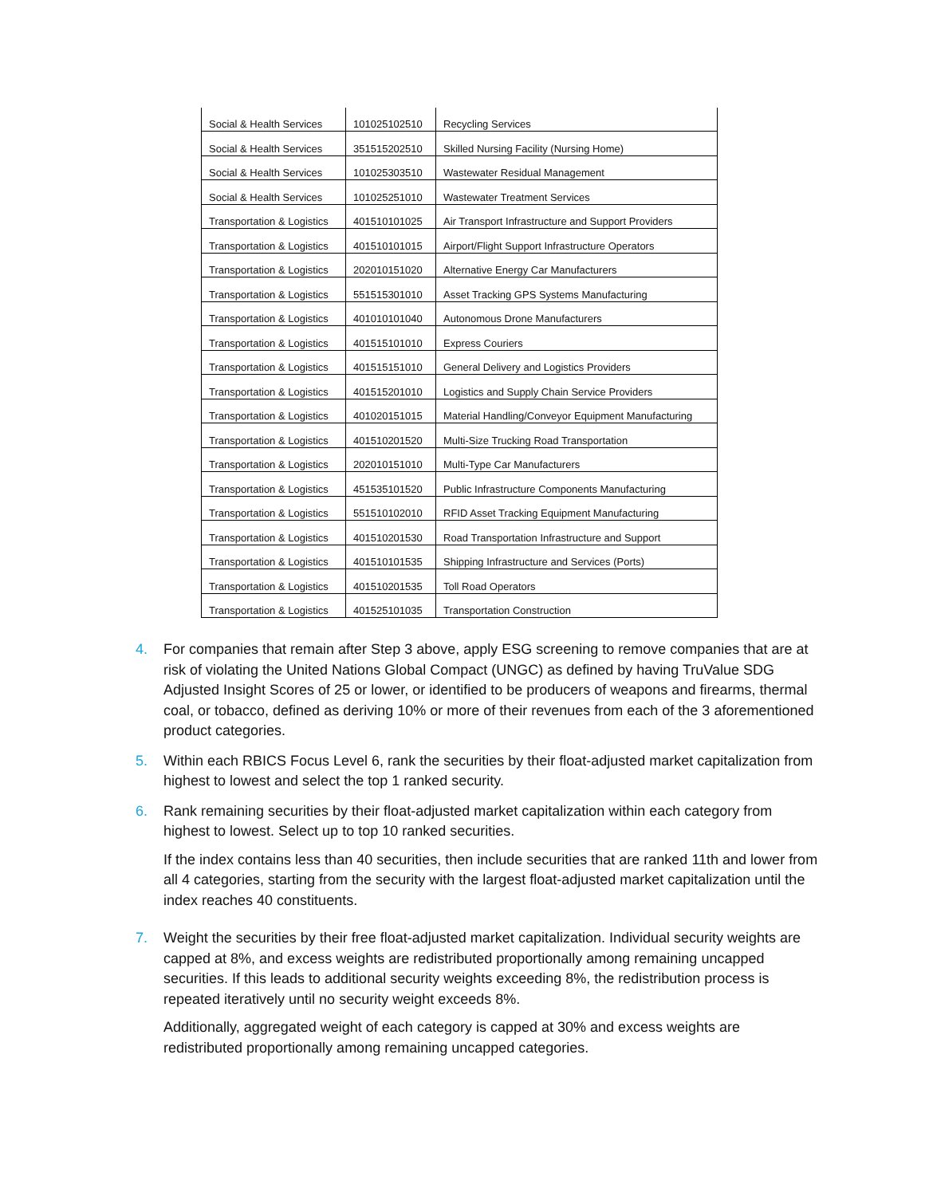| Social & Health Services | 101025102510 | Recycling Services |
| Social & Health Services | 351515202510 | Skilled Nursing Facility (Nursing Home) |
| Social & Health Services | 101025303510 | Wastewater Residual Management |
| Social & Health Services | 101025251010 | Wastewater Treatment Services |
| Transportation & Logistics | 401510101025 | Air Transport Infrastructure and Support Providers |
| Transportation & Logistics | 401510101015 | Airport/Flight Support Infrastructure Operators |
| Transportation & Logistics | 202010151020 | Alternative Energy Car Manufacturers |
| Transportation & Logistics | 551515301010 | Asset Tracking GPS Systems Manufacturing |
| Transportation & Logistics | 401010101040 | Autonomous Drone Manufacturers |
| Transportation & Logistics | 401515101010 | Express Couriers |
| Transportation & Logistics | 401515151010 | General Delivery and Logistics Providers |
| Transportation & Logistics | 401515201010 | Logistics and Supply Chain Service Providers |
| Transportation & Logistics | 401020151015 | Material Handling/Conveyor Equipment Manufacturing |
| Transportation & Logistics | 401510201520 | Multi-Size Trucking Road Transportation |
| Transportation & Logistics | 202010151010 | Multi-Type Car Manufacturers |
| Transportation & Logistics | 451535101520 | Public Infrastructure Components Manufacturing |
| Transportation & Logistics | 551510102010 | RFID Asset Tracking Equipment Manufacturing |
| Transportation & Logistics | 401510201530 | Road Transportation Infrastructure and Support |
| Transportation & Logistics | 401510101535 | Shipping Infrastructure and Services (Ports) |
| Transportation & Logistics | 401510201535 | Toll Road Operators |
| Transportation & Logistics | 401525101035 | Transportation Construction |
4. For companies that remain after Step 3 above, apply ESG screening to remove companies that are at risk of violating the United Nations Global Compact (UNGC) as defined by having TruValue SDG Adjusted Insight Scores of 25 or lower, or identified to be producers of weapons and firearms, thermal coal, or tobacco, defined as deriving 10% or more of their revenues from each of the 3 aforementioned product categories.
5. Within each RBICS Focus Level 6, rank the securities by their float-adjusted market capitalization from highest to lowest and select the top 1 ranked security.
6. Rank remaining securities by their float-adjusted market capitalization within each category from highest to lowest. Select up to top 10 ranked securities.
If the index contains less than 40 securities, then include securities that are ranked 11th and lower from all 4 categories, starting from the security with the largest float-adjusted market capitalization until the index reaches 40 constituents.
7. Weight the securities by their free float-adjusted market capitalization. Individual security weights are capped at 8%, and excess weights are redistributed proportionally among remaining uncapped securities. If this leads to additional security weights exceeding 8%, the redistribution process is repeated iteratively until no security weight exceeds 8%.
Additionally, aggregated weight of each category is capped at 30% and excess weights are redistributed proportionally among remaining uncapped categories.